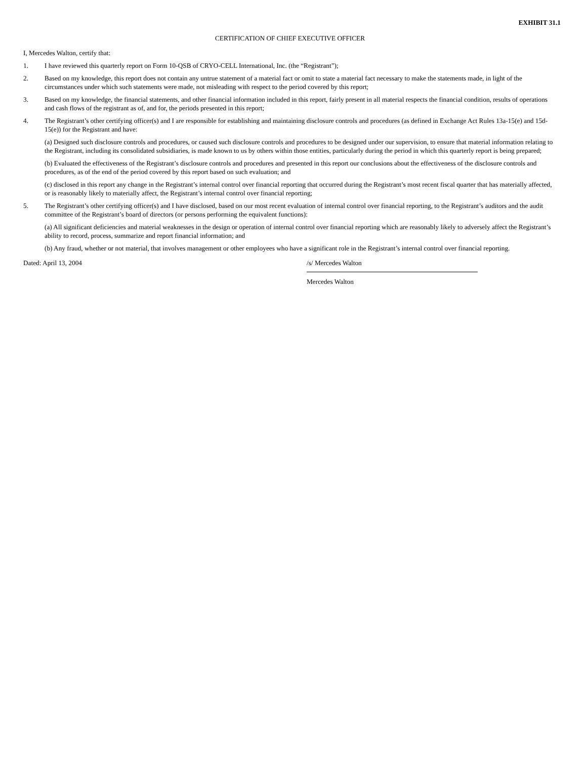EXHIBIT 31.1
CERTIFICATION OF CHIEF EXECUTIVE OFFICER
I, Mercedes Walton, certify that:
1. I have reviewed this quarterly report on Form 10-QSB of CRYO-CELL International, Inc. (the “Registrant”);
2. Based on my knowledge, this report does not contain any untrue statement of a material fact or omit to state a material fact necessary to make the statements made, in light of the circumstances under which such statements were made, not misleading with respect to the period covered by this report;
3. Based on my knowledge, the financial statements, and other financial information included in this report, fairly present in all material respects the financial condition, results of operations and cash flows of the registrant as of, and for, the periods presented in this report;
4. The Registrant’s other certifying officer(s) and I are responsible for establishing and maintaining disclosure controls and procedures (as defined in Exchange Act Rules 13a-15(e) and 15d-15(e)) for the Registrant and have:
(a) Designed such disclosure controls and procedures, or caused such disclosure controls and procedures to be designed under our supervision, to ensure that material information relating to the Registrant, including its consolidated subsidiaries, is made known to us by others within those entities, particularly during the period in which this quarterly report is being prepared;
(b) Evaluated the effectiveness of the Registrant’s disclosure controls and procedures and presented in this report our conclusions about the effectiveness of the disclosure controls and procedures, as of the end of the period covered by this report based on such evaluation; and
(c) disclosed in this report any change in the Registrant’s internal control over financial reporting that occurred during the Registrant’s most recent fiscal quarter that has materially affected, or is reasonably likely to materially affect, the Registrant’s internal control over financial reporting;
5. The Registrant’s other certifying officer(s) and I have disclosed, based on our most recent evaluation of internal control over financial reporting, to the Registrant’s auditors and the audit committee of the Registrant’s board of directors (or persons performing the equivalent functions):
(a) All significant deficiencies and material weaknesses in the design or operation of internal control over financial reporting which are reasonably likely to adversely affect the Registrant’s ability to record, process, summarize and report financial information; and
(b) Any fraud, whether or not material, that involves management or other employees who have a significant role in the Registrant’s internal control over financial reporting.
Dated: April 13, 2004 /s/ Mercedes Walton
Mercedes Walton